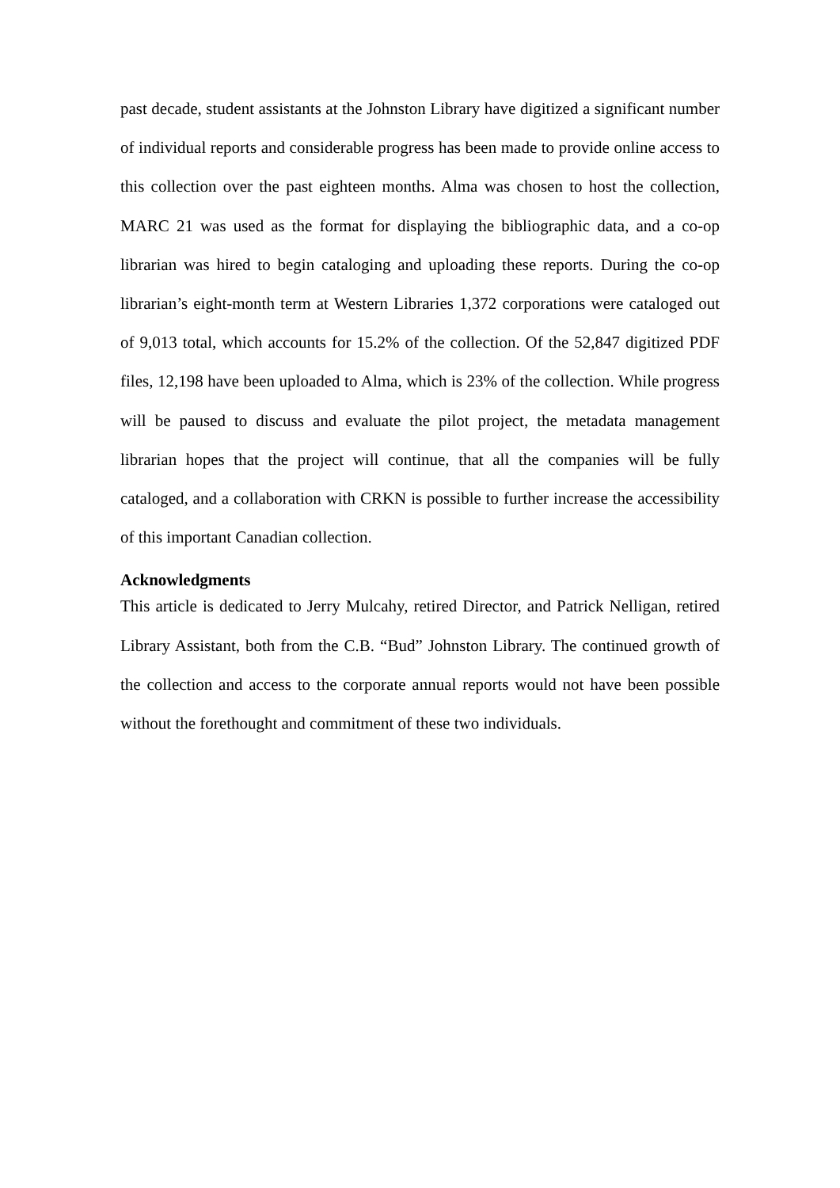past decade, student assistants at the Johnston Library have digitized a significant number of individual reports and considerable progress has been made to provide online access to this collection over the past eighteen months. Alma was chosen to host the collection, MARC 21 was used as the format for displaying the bibliographic data, and a co-op librarian was hired to begin cataloging and uploading these reports. During the co-op librarian’s eight-month term at Western Libraries 1,372 corporations were cataloged out of 9,013 total, which accounts for 15.2% of the collection. Of the 52,847 digitized PDF files, 12,198 have been uploaded to Alma, which is 23% of the collection. While progress will be paused to discuss and evaluate the pilot project, the metadata management librarian hopes that the project will continue, that all the companies will be fully cataloged, and a collaboration with CRKN is possible to further increase the accessibility of this important Canadian collection.
Acknowledgments
This article is dedicated to Jerry Mulcahy, retired Director, and Patrick Nelligan, retired Library Assistant, both from the C.B. “Bud” Johnston Library. The continued growth of the collection and access to the corporate annual reports would not have been possible without the forethought and commitment of these two individuals.